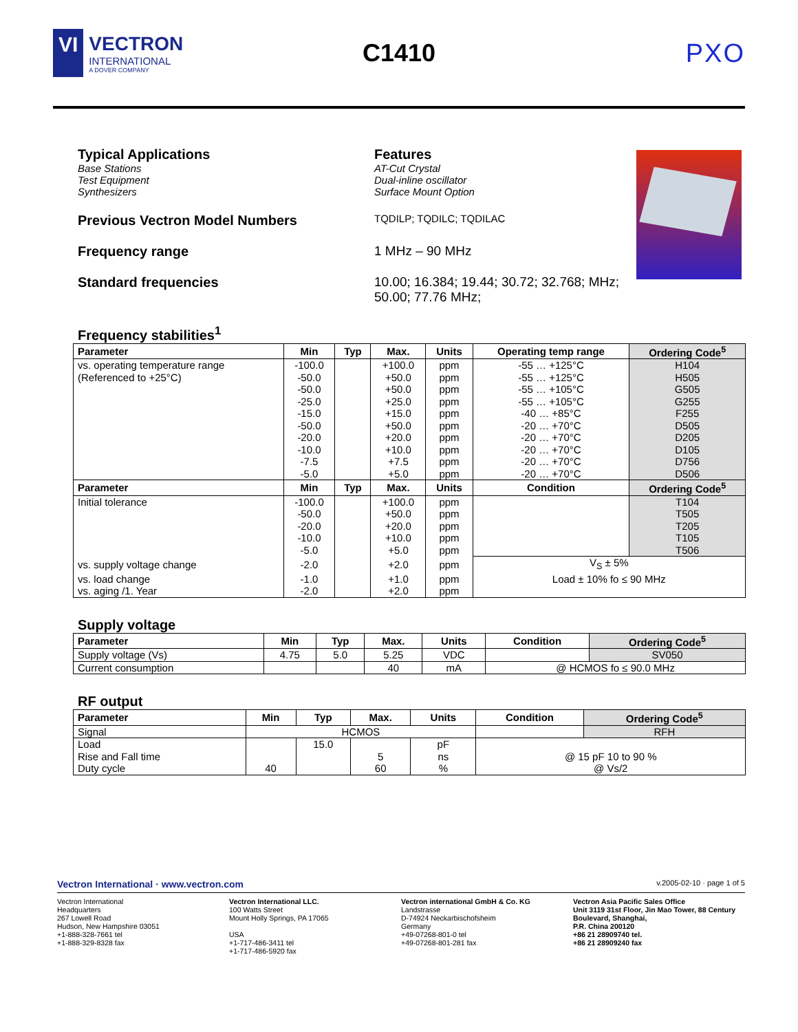VI
VECTRON
INTERNATIONAL
A DOVER COMPANY
C1410 PXO
Typical Applications
Base Stations
Test Equipment
Synthesizers
Features
AT-Cut Crystal
Dual-inline oscillator
Surface Mount Option
Previous Vectron Model Numbers TQDILP; TQDILC; TQDILAC
Frequency range 1 MHz – 90 MHz
Standard frequencies 10.00; 16.384; 19.44; 30.72; 32.768; MHz;
50.00; 77.76 MHz;
Frequency stabilities<sup>1</sup>
| Parameter | Min | Typ | Max. | Units | Operating temp range | Ordering Code<sup>5</sup> |
| --- | --- | --- | --- | --- | --- | --- |
| vs. operating temperature range | -100.0 | | +100.0 | ppm | -55 … +125°C | H104 |
| (Referenced to +25°C) | -50.0 | | +50.0 | ppm | -55 … +125°C | H505 |
| | -50.0 | | +50.0 | ppm | -55 … +105°C | G505 |
| | -25.0 | | +25.0 | ppm | -55 … +105°C | G255 |
| | -15.0 | | +15.0 | ppm | -40 … +85°C | F255 |
| | -50.0 | | +50.0 | ppm | -20 … +70°C | D505 |
| | -20.0 | | +20.0 | ppm | -20 … +70°C | D205 |
| | -10.0 | | +10.0 | ppm | -20 … +70°C | D105 |
| | -7.5 | | +7.5 | ppm | -20 … +70°C | D756 |
| | -5.0 | | +5.0 | ppm | -20 … +70°C | D506 |
| Parameter | Min | Typ | Max. | Units | Condition | Ordering Code<sup>5</sup> |
| Initial tolerance | -100.0 | | +100.0 | ppm | | T104 |
| | -50.0 | | +50.0 | ppm | | T505 |
| | -20.0 | | +20.0 | ppm | | T205 |
| | -10.0 | | +10.0 | ppm | | T105 |
| | -5.0 | | +5.0 | ppm | | T506 |
| vs. supply voltage change | -2.0 | | +2.0 | ppm | V<sub>S</sub> ± 5% | |
| vs. load change | -1.0 | | +1.0 | ppm | Load ± 10% fo ≤ 90 MHz | |
| vs. aging /1. Year | -2.0 | | +2.0 | ppm | | |
Supply voltage
| Parameter | Min | Typ | Max. | Units | Condition | Ordering Code<sup>5</sup> |
| --- | --- | --- | --- | --- | --- | --- |
| Supply voltage (Vs) | 4.75 | 5.0 | 5.25 | VDC | | SV050 |
| Current consumption | | | 40 | mA | @ HCMOS fo ≤ 90.0 MHz | |
RF output
| Parameter | Min | Typ | Max. | Units | Condition | Ordering Code<sup>5</sup> |
| --- | --- | --- | --- | --- | --- | --- |
| Signal | HCMOS | | | | | RFH |
| Load | | 15.0 | | pF | | |
| Rise and Fall time | | | 5 | ns | @ 15 pF 10 to 90 % | |
| Duty cycle | 40 | | 60 | % | @ Vs/2 | |
Vectron International · www.vectron.com v.2005-02-10 · page 1 of 5
Vectron International
Headquarters
267 Lowell Road
Hudson, New Hampshire 03051
+1-888-328-7661 tel
+1-888-329-8328 fax
Vectron International LLC.
100 Watts Street
Mount Holly Springs, PA 17065
USA
+1-717-486-3411 tel
+1-717-486-5920 fax
Vectron international GmbH & Co. KG
Landstrasse
D-74924 Neckarbischofsheim
Germany
+49-07268-801-0 tel
+49-07268-801-281 fax
Vectron Asia Pacific Sales Office
Unit 3119 31st Floor, Jin Mao Tower, 88 Century Boulevard, Shanghai,
P.R. China 200120
+86 21 28909740 tel.
+86 21 28909240 fax